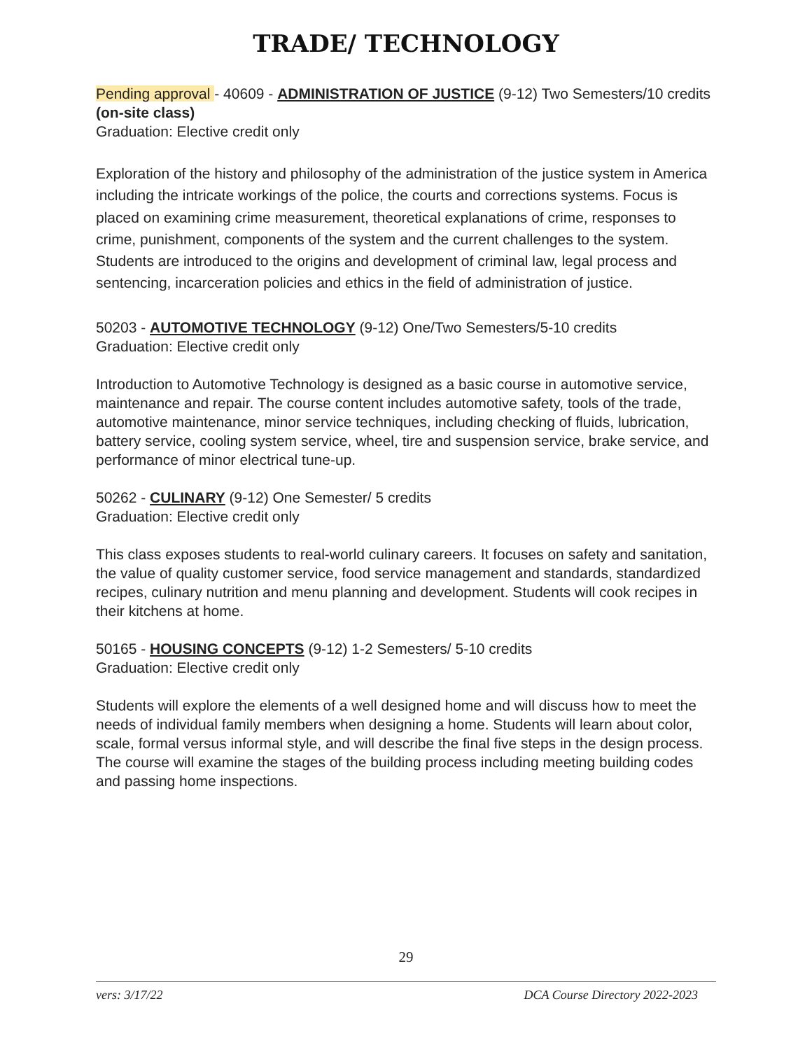TRADE/ TECHNOLOGY
Pending approval - 40609 - ADMINISTRATION OF JUSTICE (9-12) Two Semesters/10 credits (on-site class)
Graduation: Elective credit only
Exploration of the history and philosophy of the administration of the justice system in America including the intricate workings of the police, the courts and corrections systems. Focus is placed on examining crime measurement, theoretical explanations of crime, responses to crime, punishment, components of the system and the current challenges to the system. Students are introduced to the origins and development of criminal law, legal process and sentencing, incarceration policies and ethics in the field of administration of justice.
50203 - AUTOMOTIVE TECHNOLOGY (9-12) One/Two Semesters/5-10 credits
Graduation: Elective credit only
Introduction to Automotive Technology is designed as a basic course in automotive service, maintenance and repair. The course content includes automotive safety, tools of the trade, automotive maintenance, minor service techniques, including checking of fluids, lubrication, battery service, cooling system service, wheel, tire and suspension service, brake service, and performance of minor electrical tune-up.
50262 - CULINARY (9-12) One Semester/ 5 credits
Graduation: Elective credit only
This class exposes students to real-world culinary careers. It focuses on safety and sanitation, the value of quality customer service, food service management and standards, standardized recipes, culinary nutrition and menu planning and development. Students will cook recipes in their kitchens at home.
50165 - HOUSING CONCEPTS (9-12) 1-2 Semesters/ 5-10 credits
Graduation: Elective credit only
Students will explore the elements of a well designed home and will discuss how to meet the needs of individual family members when designing a home. Students will learn about color, scale, formal versus informal style, and will describe the final five steps in the design process. The course will examine the stages of the building process including meeting building codes and passing home inspections.
29
vers: 3/17/22 DCA Course Directory 2022-2023